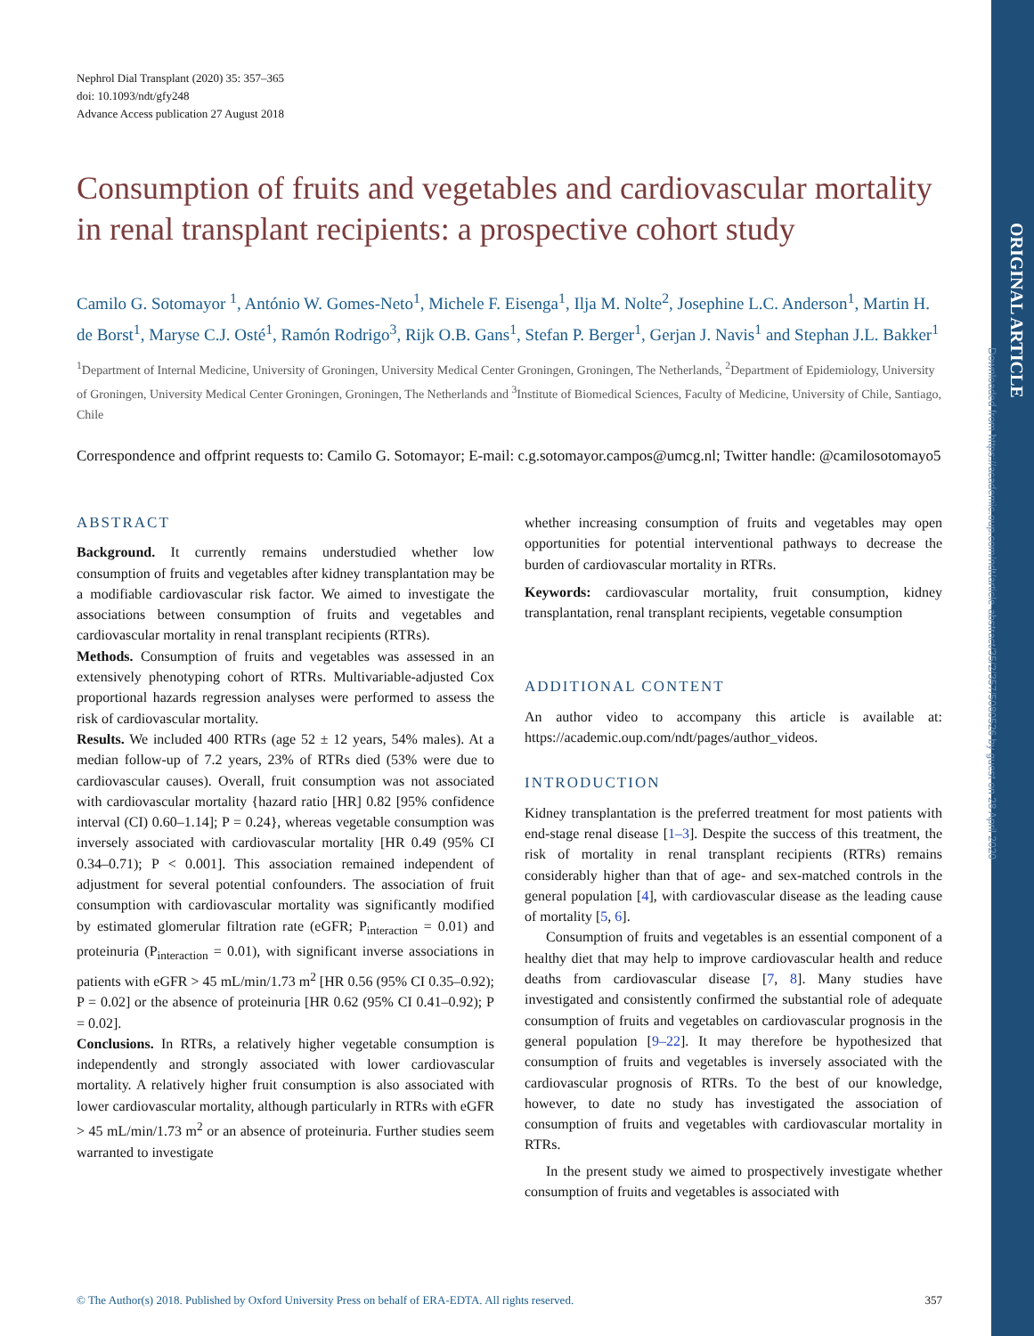ORIGINAL ARTICLE
Downloaded from https://academic.oup.com/ndt/article-abstract/35/2/357/5080526 by guest on 28 April 2020
Nephrol Dial Transplant (2020) 35: 357–365
doi: 10.1093/ndt/gfy248
Advance Access publication 27 August 2018
Consumption of fruits and vegetables and cardiovascular mortality in renal transplant recipients: a prospective cohort study
Camilo G. Sotomayor <sup>1</sup>, António W. Gomes-Neto<sup>1</sup>, Michele F. Eisenga<sup>1</sup>, Ilja M. Nolte<sup>2</sup>, Josephine L.C. Anderson<sup>1</sup>, Martin H. de Borst<sup>1</sup>, Maryse C.J. Osté<sup>1</sup>, Ramón Rodrigo<sup>3</sup>, Rijk O.B. Gans<sup>1</sup>, Stefan P. Berger<sup>1</sup>, Gerjan J. Navis<sup>1</sup> and Stephan J.L. Bakker<sup>1</sup>
<sup>1</sup> Department of Internal Medicine, University of Groningen, University Medical Center Groningen, Groningen, The Netherlands, <sup>2</sup>Department of Epidemiology, University of Groningen, University Medical Center Groningen, Groningen, The Netherlands and <sup>3</sup>Institute of Biomedical Sciences, Faculty of Medicine, University of Chile, Santiago, Chile
Correspondence and offprint requests to: Camilo G. Sotomayor; E-mail: c.g.sotomayor.campos@umcg.nl; Twitter handle: @camilosotomayo5
ABSTRACT
Background. It currently remains understudied whether low consumption of fruits and vegetables after kidney transplantation may be a modifiable cardiovascular risk factor. We aimed to investigate the associations between consumption of fruits and vegetables and cardiovascular mortality in renal transplant recipients (RTRs).
Methods. Consumption of fruits and vegetables was assessed in an extensively phenotyping cohort of RTRs. Multivariable-adjusted Cox proportional hazards regression analyses were performed to assess the risk of cardiovascular mortality.
Results. We included 400 RTRs (age 52 ± 12 years, 54% males). At a median follow-up of 7.2 years, 23% of RTRs died (53% were due to cardiovascular causes). Overall, fruit consumption was not associated with cardiovascular mortality {hazard ratio [HR] 0.82 [95% confidence interval (CI) 0.60–1.14]; P = 0.24}, whereas vegetable consumption was inversely associated with cardiovascular mortality [HR 0.49 (95% CI 0.34–0.71); P < 0.001]. This association remained independent of adjustment for several potential confounders. The association of fruit consumption with cardiovascular mortality was significantly modified by estimated glomerular filtration rate (eGFR; P<sub>interaction</sub> = 0.01) and proteinuria (P<sub>interaction</sub> = 0.01), with significant inverse associations in patients with eGFR > 45 mL/min/1.73 m<sup>2</sup> [HR 0.56 (95% CI 0.35–0.92); P = 0.02] or the absence of proteinuria [HR 0.62 (95% CI 0.41–0.92); P = 0.02].
Conclusions. In RTRs, a relatively higher vegetable consumption is independently and strongly associated with lower cardiovascular mortality. A relatively higher fruit consumption is also associated with lower cardiovascular mortality, although particularly in RTRs with eGFR > 45 mL/min/1.73 m<sup>2</sup> or an absence of proteinuria. Further studies seem warranted to investigate
whether increasing consumption of fruits and vegetables may open opportunities for potential interventional pathways to decrease the burden of cardiovascular mortality in RTRs.
Keywords: cardiovascular mortality, fruit consumption, kidney transplantation, renal transplant recipients, vegetable consumption
ADDITIONAL CONTENT
An author video to accompany this article is available at: https://academic.oup.com/ndt/pages/author_videos.
INTRODUCTION
Kidney transplantation is the preferred treatment for most patients with end-stage renal disease [1–3]. Despite the success of this treatment, the risk of mortality in renal transplant recipients (RTRs) remains considerably higher than that of age- and sex-matched controls in the general population [4], with cardiovascular disease as the leading cause of mortality [5, 6].
Consumption of fruits and vegetables is an essential component of a healthy diet that may help to improve cardiovascular health and reduce deaths from cardiovascular disease [7, 8]. Many studies have investigated and consistently confirmed the substantial role of adequate consumption of fruits and vegetables on cardiovascular prognosis in the general population [9–22]. It may therefore be hypothesized that consumption of fruits and vegetables is inversely associated with the cardiovascular prognosis of RTRs. To the best of our knowledge, however, to date no study has investigated the association of consumption of fruits and vegetables with cardiovascular mortality in RTRs.
In the present study we aimed to prospectively investigate whether consumption of fruits and vegetables is associated with
© The Author(s) 2018. Published by Oxford University Press on behalf of ERA-EDTA. All rights reserved. 357